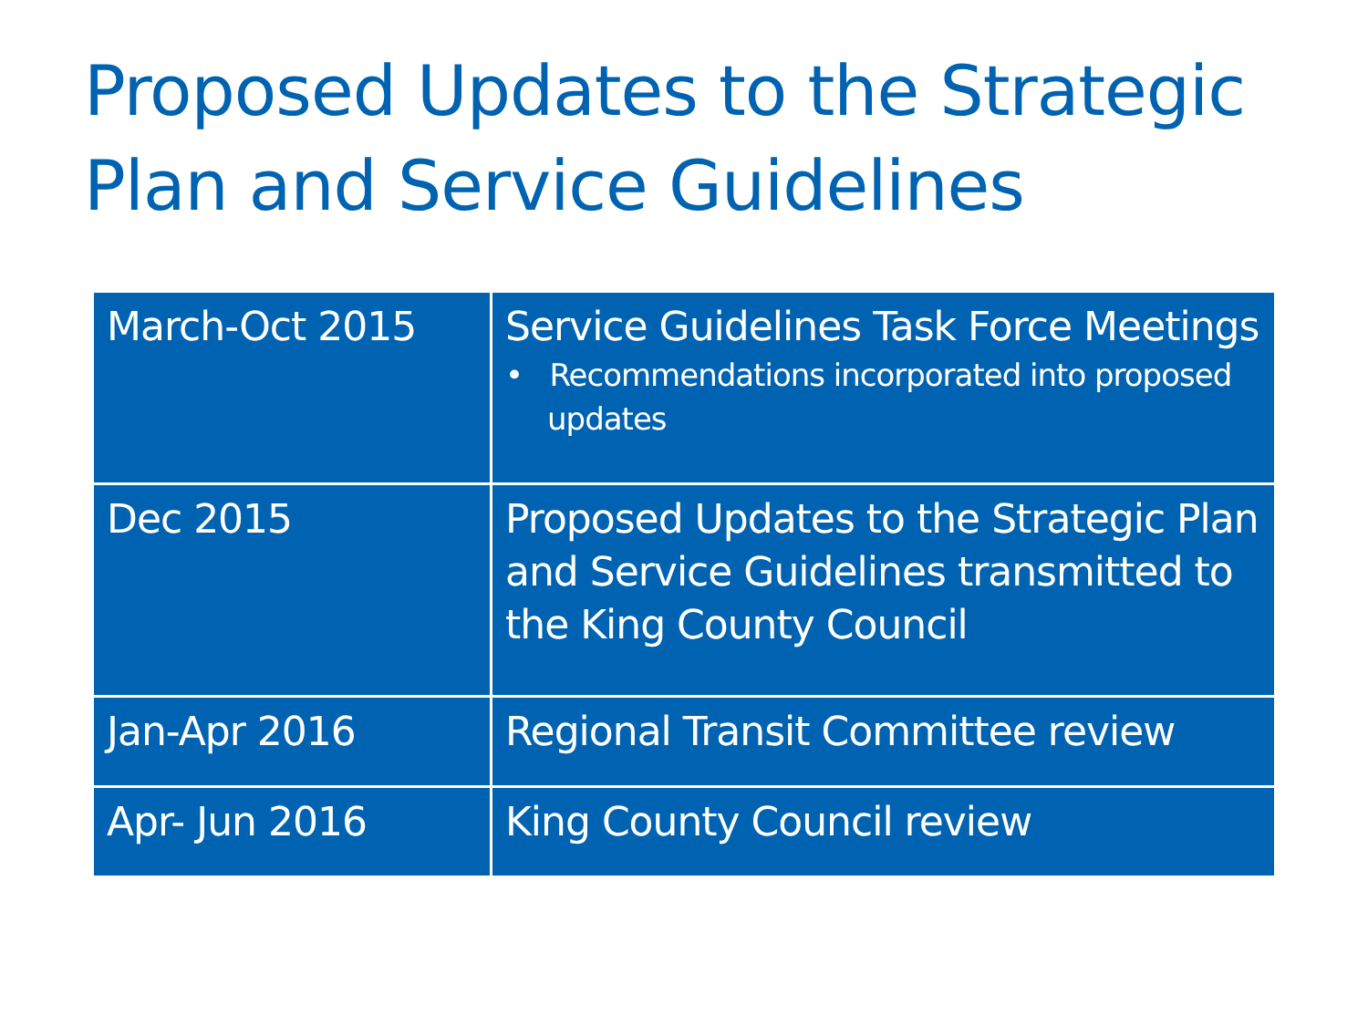Proposed Updates to the Strategic Plan and Service Guidelines
| March-Oct 2015 | Service Guidelines Task Force Meetings • Recommendations incorporated into proposed updates |
| Dec 2015 | Proposed Updates to the Strategic Plan and Service Guidelines transmitted to the King County Council |
| Jan-Apr 2016 | Regional Transit Committee review |
| Apr- Jun 2016 | King County Council review |